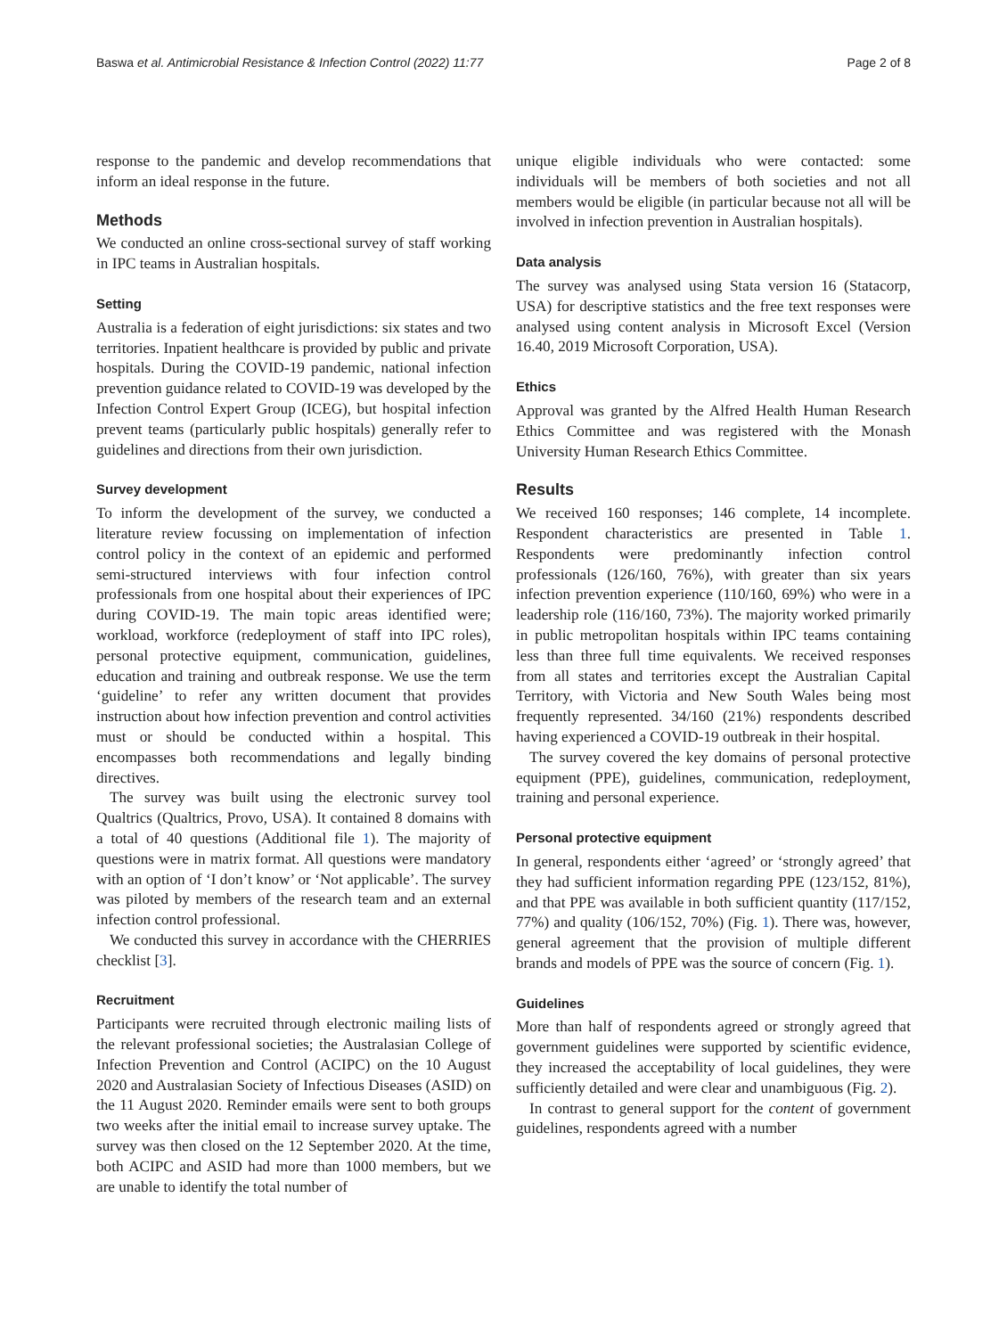Baswa et al. Antimicrobial Resistance & Infection Control (2022) 11:77 Page 2 of 8
response to the pandemic and develop recommendations that inform an ideal response in the future.
Methods
We conducted an online cross-sectional survey of staff working in IPC teams in Australian hospitals.
Setting
Australia is a federation of eight jurisdictions: six states and two territories. Inpatient healthcare is provided by public and private hospitals. During the COVID-19 pandemic, national infection prevention guidance related to COVID-19 was developed by the Infection Control Expert Group (ICEG), but hospital infection prevent teams (particularly public hospitals) generally refer to guidelines and directions from their own jurisdiction.
Survey development
To inform the development of the survey, we conducted a literature review focussing on implementation of infection control policy in the context of an epidemic and performed semi-structured interviews with four infection control professionals from one hospital about their experiences of IPC during COVID-19. The main topic areas identified were; workload, workforce (redeployment of staff into IPC roles), personal protective equipment, communication, guidelines, education and training and outbreak response. We use the term ‘guideline’ to refer any written document that provides instruction about how infection prevention and control activities must or should be conducted within a hospital. This encompasses both recommendations and legally binding directives.
The survey was built using the electronic survey tool Qualtrics (Qualtrics, Provo, USA). It contained 8 domains with a total of 40 questions (Additional file 1). The majority of questions were in matrix format. All questions were mandatory with an option of ‘I don’t know’ or ‘Not applicable’. The survey was piloted by members of the research team and an external infection control professional.
We conducted this survey in accordance with the CHERRIES checklist [3].
Recruitment
Participants were recruited through electronic mailing lists of the relevant professional societies; the Australasian College of Infection Prevention and Control (ACIPC) on the 10 August 2020 and Australasian Society of Infectious Diseases (ASID) on the 11 August 2020. Reminder emails were sent to both groups two weeks after the initial email to increase survey uptake. The survey was then closed on the 12 September 2020. At the time, both ACIPC and ASID had more than 1000 members, but we are unable to identify the total number of
unique eligible individuals who were contacted: some individuals will be members of both societies and not all members would be eligible (in particular because not all will be involved in infection prevention in Australian hospitals).
Data analysis
The survey was analysed using Stata version 16 (Statacorp, USA) for descriptive statistics and the free text responses were analysed using content analysis in Microsoft Excel (Version 16.40, 2019 Microsoft Corporation, USA).
Ethics
Approval was granted by the Alfred Health Human Research Ethics Committee and was registered with the Monash University Human Research Ethics Committee.
Results
We received 160 responses; 146 complete, 14 incomplete. Respondent characteristics are presented in Table 1. Respondents were predominantly infection control professionals (126/160, 76%), with greater than six years infection prevention experience (110/160, 69%) who were in a leadership role (116/160, 73%). The majority worked primarily in public metropolitan hospitals within IPC teams containing less than three full time equivalents. We received responses from all states and territories except the Australian Capital Territory, with Victoria and New South Wales being most frequently represented. 34/160 (21%) respondents described having experienced a COVID-19 outbreak in their hospital.
The survey covered the key domains of personal protective equipment (PPE), guidelines, communication, redeployment, training and personal experience.
Personal protective equipment
In general, respondents either ‘agreed’ or ‘strongly agreed’ that they had sufficient information regarding PPE (123/152, 81%), and that PPE was available in both sufficient quantity (117/152, 77%) and quality (106/152, 70%) (Fig. 1). There was, however, general agreement that the provision of multiple different brands and models of PPE was the source of concern (Fig. 1).
Guidelines
More than half of respondents agreed or strongly agreed that government guidelines were supported by scientific evidence, they increased the acceptability of local guidelines, they were sufficiently detailed and were clear and unambiguous (Fig. 2).
In contrast to general support for the content of government guidelines, respondents agreed with a number